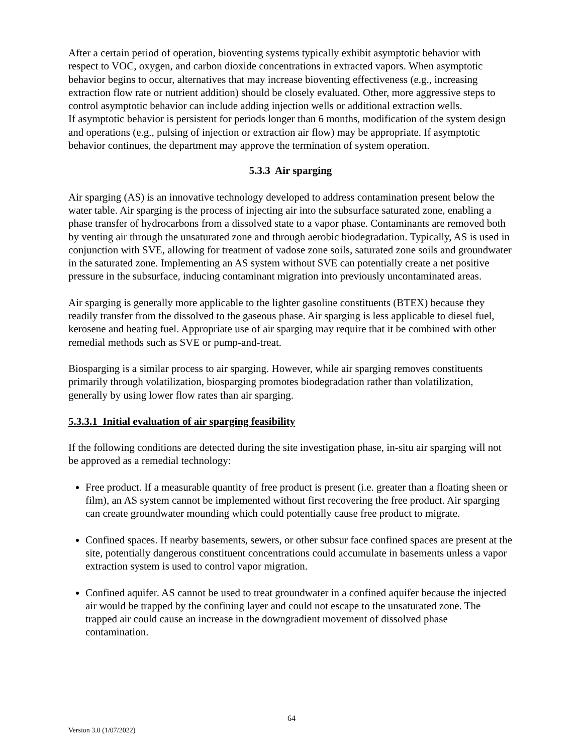After a certain period of operation, bioventing systems typically exhibit asymptotic behavior with respect to VOC, oxygen, and carbon dioxide concentrations in extracted vapors. When asymptotic behavior begins to occur, alternatives that may increase bioventing effectiveness (e.g., increasing extraction flow rate or nutrient addition) should be closely evaluated. Other, more aggressive steps to control asymptotic behavior can include adding injection wells or additional extraction wells.
If asymptotic behavior is persistent for periods longer than 6 months, modification of the system design and operations (e.g., pulsing of injection or extraction air flow) may be appropriate. If asymptotic behavior continues, the department may approve the termination of system operation.
5.3.3 Air sparging
Air sparging (AS) is an innovative technology developed to address contamination present below the water table. Air sparging is the process of injecting air into the subsurface saturated zone, enabling a phase transfer of hydrocarbons from a dissolved state to a vapor phase. Contaminants are removed both by venting air through the unsaturated zone and through aerobic biodegradation. Typically, AS is used in conjunction with SVE, allowing for treatment of vadose zone soils, saturated zone soils and groundwater in the saturated zone. Implementing an AS system without SVE can potentially create a net positive pressure in the subsurface, inducing contaminant migration into previously uncontaminated areas.
Air sparging is generally more applicable to the lighter gasoline constituents (BTEX) because they readily transfer from the dissolved to the gaseous phase. Air sparging is less applicable to diesel fuel, kerosene and heating fuel. Appropriate use of air sparging may require that it be combined with other remedial methods such as SVE or pump-and-treat.
Biosparging is a similar process to air sparging. However, while air sparging removes constituents primarily through volatilization, biosparging promotes biodegradation rather than volatilization, generally by using lower flow rates than air sparging.
5.3.3.1 Initial evaluation of air sparging feasibility
If the following conditions are detected during the site investigation phase, in-situ air sparging will not be approved as a remedial technology:
Free product. If a measurable quantity of free product is present (i.e. greater than a floating sheen or film), an AS system cannot be implemented without first recovering the free product. Air sparging can create groundwater mounding which could potentially cause free product to migrate.
Confined spaces. If nearby basements, sewers, or other subsur face confined spaces are present at the site, potentially dangerous constituent concentrations could accumulate in basements unless a vapor extraction system is used to control vapor migration.
Confined aquifer. AS cannot be used to treat groundwater in a confined aquifer because the injected air would be trapped by the confining layer and could not escape to the unsaturated zone. The trapped air could cause an increase in the downgradient movement of dissolved phase contamination.
64
Version 3.0 (1/07/2022)